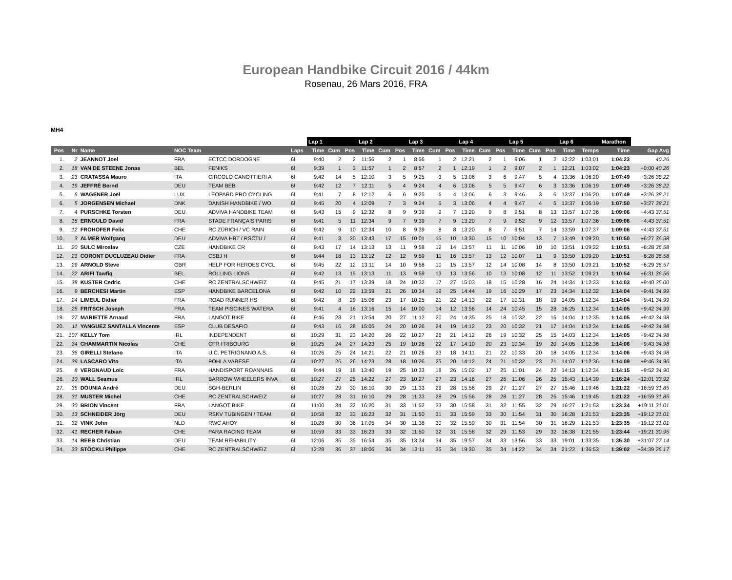European Handbike Circuit 2016 / 44km
Rosenau, 26 Mars 2016, FRA
MH4
| | | | | | | Lap 1 | | | Lap 2 | | | Lap 3 | | | Lap 4 | | | Lap 5 | | | Lap 6 | | Marathon | |
| --- | --- | --- | --- | --- | --- | --- | --- | --- | --- | --- | --- | --- | --- | --- | --- | --- | --- | --- | --- | --- | --- | --- | --- | --- |
| Pos | Nr | Name | NOC Team | | Laps | Time | Cum | Pos | Time | Cum | Pos | Time | Cum | Pos | Time | Cum | Pos | Time | Cum | Pos | Time | Temps | Time | Gap Avg |
| 1. | 2 | JEANNOT Joel | FRA | ECTCC DORDOGNE | 6l | 9:40 | 2 | 2 | 11:56 | 2 | 1 | 8:56 | 1 | 2 | 12:21 | 2 | 1 | 9:06 | 1 | 2 | 12:22 | 1:03:01 | 1:04:23 | 40.26 |
| 2. | 18 | VAN DE STEENE Jonas | BEL | FENIKS | 6l | 9:39 | 1 | 3 | 11:57 | 1 | 2 | 8:57 | 2 | 1 | 12:19 | 1 | 2 | 9:07 | 2 | 1 | 12:21 | 1:03:02 | 1:04:23 | +0:00 40.26 |
| 3. | 23 | CRATASSA Mauro | ITA | CIRCOLO CANOTTIERI A | 6l | 9:42 | 14 | 5 | 12:10 | 3 | 5 | 9:25 | 3 | 5 | 13:06 | 3 | 6 | 9:47 | 5 | 4 | 13:36 | 1:06:20 | 1:07:49 | +3:26 38.22 |
| 4. | 19 | JEFFRÉ Bernd | DEU | TEAM BEB | 6l | 9:42 | 12 | 7 | 12:11 | 5 | 4 | 9:24 | 4 | 6 | 13:06 | 5 | 5 | 9:47 | 6 | 3 | 13:36 | 1:06:19 | 1:07:49 | +3:26 38.22 |
| 5. | 6 | WAGENER Joël | LUX | LEOPARD PRO CYCLING | 6l | 9:41 | 7 | 8 | 12:12 | 6 | 6 | 9:25 | 6 | 4 | 13:06 | 6 | 3 | 9:46 | 3 | 6 | 13:37 | 1:06:20 | 1:07:49 | +3:26 38.21 |
| 6. | 5 | JORGENSEN Michael | DNK | DANISH HANDBIKE / WO | 6l | 9:45 | 20 | 4 | 12:09 | 7 | 3 | 9:24 | 5 | 3 | 13:06 | 4 | 4 | 9:47 | 4 | 5 | 13:37 | 1:06:19 | 1:07:50 | +3:27 38.21 |
| 7. | 4 | PURSCHKE Torsten | DEU | ADVIVA HANDBIKE TEAM | 6l | 9:43 | 15 | 9 | 12:32 | 8 | 9 | 9:39 | 9 | 7 | 13:20 | 9 | 8 | 9:51 | 8 | 13 | 13:57 | 1:07:36 | 1:09:06 | +4:43 37.51 |
| 8. | 16 | ERNOULD David | FRA | STADE FRANÇAIS PARIS | 6l | 9:41 | 5 | 11 | 12:34 | 9 | 7 | 9:39 | 7 | 9 | 13:20 | 7 | 9 | 9:52 | 9 | 12 | 13:57 | 1:07:36 | 1:09:06 | +4:43 37.51 |
| 9. | 12 | FROHOFER Felix | CHE | RC ZÜRICH / VC RAIN | 6l | 9:42 | 9 | 10 | 12:34 | 10 | 8 | 9:39 | 8 | 8 | 13:20 | 8 | 7 | 9:51 | 7 | 14 | 13:59 | 1:07:37 | 1:09:06 | +4:43 37.51 |
| 10. | 3 | ALMER Wolfgang | DEU | ADVIVA HBT / RSCTU / | 6l | 9:41 | 3 | 20 | 13:43 | 17 | 15 | 10:01 | 15 | 10 | 13:30 | 15 | 10 | 10:04 | 13 | 7 | 13:49 | 1:09:20 | 1:10:50 | +6:27 36.58 |
| 11. | 20 | SULC Miroslav | CZE | HANDBIKE CR | 6l | 9:43 | 17 | 14 | 13:13 | 13 | 11 | 9:58 | 12 | 14 | 13:57 | 11 | 11 | 10:06 | 10 | 10 | 13:51 | 1:09:22 | 1:10:51 | +6:28 36.58 |
| 12. | 21 | CORONT DUCLUZEAU Didier | FRA | CSBJ H | 6l | 9:44 | 18 | 13 | 13:12 | 12 | 12 | 9:59 | 11 | 16 | 13:57 | 13 | 12 | 10:07 | 11 | 9 | 13:50 | 1:09:20 | 1:10:51 | +6:28 36.58 |
| 13. | 29 | ARNOLD Steve | GBR | HELP FOR HEROES CYCL | 6l | 9:45 | 22 | 12 | 13:11 | 14 | 10 | 9:58 | 10 | 15 | 13:57 | 12 | 14 | 10:08 | 14 | 8 | 13:50 | 1:09:21 | 1:10:52 | +6:29 36.57 |
| 14. | 22 | ARIFI Tawfiq | BEL | ROLLING LIONS | 6l | 9:42 | 13 | 15 | 13:13 | 11 | 13 | 9:59 | 13 | 13 | 13:56 | 10 | 13 | 10:08 | 12 | 11 | 13:52 | 1:09:21 | 1:10:54 | +6:31 36.56 |
| 15. | 38 | KUSTER Cedric | CHE | RC ZENTRALSCHWEIZ | 6l | 9:45 | 21 | 17 | 13:39 | 18 | 24 | 10:32 | 17 | 27 | 15:03 | 18 | 15 | 10:28 | 16 | 24 | 14:34 | 1:12:33 | 1:14:03 | +9:40 35.00 |
| 16. | 9 | BERCHESI Martin | ESP | HANDBIKE BARCELONA | 6l | 9:42 | 10 | 22 | 13:59 | 21 | 26 | 10:34 | 19 | 25 | 14:44 | 19 | 16 | 10:29 | 17 | 23 | 14:34 | 1:12:32 | 1:14:04 | +9:41 34.99 |
| 17. | 24 | LIMEUL Didier | FRA | ROAD RUNNER HS | 6l | 9:42 | 8 | 29 | 15:06 | 23 | 17 | 10:25 | 21 | 22 | 14:13 | 22 | 17 | 10:31 | 18 | 19 | 14:05 | 1:12:34 | 1:14:04 | +9:41 34.99 |
| 18. | 25 | FRITSCH Joseph | FRA | TEAM PISCINES WATERA | 6l | 9:41 | 4 | 16 | 13:16 | 15 | 14 | 10:00 | 14 | 12 | 13:56 | 14 | 24 | 10:45 | 15 | 28 | 16:25 | 1:12:34 | 1:14:05 | +9:42 34.99 |
| 19. | 27 | MARIETTE Arnaud | FRA | LANGOT BIKE | 6l | 9:46 | 23 | 21 | 13:54 | 20 | 27 | 11:12 | 20 | 24 | 14:35 | 25 | 18 | 10:32 | 22 | 16 | 14:04 | 1:12:35 | 1:14:05 | +9:42 34.98 |
| 20. | 11 | YANGUEZ SANTALLA Vincente | ESP | CLUB DESAFIO | 6l | 9:43 | 16 | 28 | 15:05 | 24 | 20 | 10:26 | 24 | 19 | 14:12 | 23 | 20 | 10:32 | 21 | 17 | 14:04 | 1:12:34 | 1:14:05 | +9:42 34.98 |
| 21. | 107 | KELLY Tom | IRL | INDEPENDENT | 6l | 10:29 | 31 | 23 | 14:20 | 26 | 22 | 10:27 | 26 | 21 | 14:12 | 26 | 19 | 10:32 | 25 | 15 | 14:03 | 1:12:34 | 1:14:05 | +9:42 34.98 |
| 22. | 34 | CHAMMARTIN Nicolas | CHE | CFR FRIBOURG | 6l | 10:25 | 24 | 27 | 14:23 | 25 | 19 | 10:26 | 22 | 17 | 14:10 | 20 | 23 | 10:34 | 19 | 20 | 14:05 | 1:12:36 | 1:14:06 | +9:43 34.98 |
| 23. | 36 | GIRELLI Stefano | ITA | U.C. PETRIGNANO A.S. | 6l | 10:26 | 25 | 24 | 14:21 | 22 | 21 | 10:26 | 23 | 18 | 14:11 | 21 | 22 | 10:33 | 20 | 18 | 14:05 | 1:12:34 | 1:14:06 | +9:43 34.98 |
| 24. | 39 | LASCARO Vito | ITA | POHLA VARESE | 6l | 10:27 | 26 | 26 | 14:23 | 28 | 18 | 10:26 | 25 | 20 | 14:12 | 24 | 21 | 10:32 | 23 | 21 | 14:07 | 1:12:36 | 1:14:09 | +9:46 34.96 |
| 25. | 8 | VERGNAUD Loïc | FRA | HANDISPORT ROANNAIS | 6l | 9:44 | 19 | 18 | 13:40 | 19 | 25 | 10:33 | 18 | 26 | 15:02 | 17 | 25 | 11:01 | 24 | 22 | 14:13 | 1:12:34 | 1:14:15 | +9:52 34.90 |
| 26. | 10 | WALL Seamus | IRL | BARROW WHEELERS INVA | 6l | 10:27 | 27 | 25 | 14:22 | 27 | 23 | 10:27 | 27 | 23 | 14:16 | 27 | 26 | 11:06 | 26 | 25 | 15:43 | 1:14:39 | 1:16:24 | +12:01 33.92 |
| 27. | 35 | DOUNIA André | DEU | SGH-BERLIN | 6l | 10:28 | 29 | 30 | 16:10 | 30 | 29 | 11:33 | 29 | 28 | 15:56 | 29 | 27 | 11:27 | 27 | 27 | 15:46 | 1:19:46 | 1:21:22 | +16:59 31.85 |
| 28. | 31 | MUSTER Michel | CHE | RC ZENTRALSCHWEIZ | 6l | 10:27 | 28 | 31 | 16:10 | 29 | 28 | 11:33 | 28 | 29 | 15:56 | 28 | 28 | 11:27 | 28 | 26 | 15:46 | 1:19:45 | 1:21:22 | +16:59 31.85 |
| 29. | 30 | BRION Vincent | FRA | LANGOT BIKE | 6l | 11:00 | 34 | 32 | 16:20 | 31 | 33 | 11:52 | 33 | 30 | 15:58 | 31 | 32 | 11:55 | 32 | 29 | 16:27 | 1:21:53 | 1:23:34 | +19:11 31.01 |
| 30. | 13 | SCHNEIDER Jörg | DEU | RSKV TÜBINGEN / TEAM | 6l | 10:58 | 32 | 33 | 16:23 | 32 | 31 | 11:50 | 31 | 33 | 15:59 | 33 | 30 | 11:54 | 31 | 30 | 16:28 | 1:21:53 | 1:23:35 | +19:12 31.01 |
| 31. | 32 | VINK John | NLD | RWC AHOY | 6l | 10:28 | 30 | 36 | 17:05 | 34 | 30 | 11:38 | 30 | 32 | 15:59 | 30 | 31 | 11:54 | 30 | 31 | 16:29 | 1:21:53 | 1:23:35 | +19:12 31.01 |
| 32. | 41 | RECHER Fabian | CHE | PARA RACING TEAM | 6l | 10:59 | 33 | 33 | 16:23 | 33 | 32 | 11:50 | 32 | 31 | 15:58 | 32 | 29 | 11:53 | 29 | 32 | 16:38 | 1:21:55 | 1:23:44 | +19:21 30.95 |
| 33. | 14 | REEB Christian | DEU | TEAM REHABILITY | 6l | 12:06 | 35 | 35 | 16:54 | 35 | 35 | 13:34 | 34 | 35 | 19:57 | 34 | 33 | 13:56 | 33 | 33 | 19:01 | 1:33:35 | 1:35:30 | +31:07 27.14 |
| 34. | 33 | STÖCKLI Philippe | CHE | RC ZENTRALSCHWEIZ | 6l | 12:28 | 36 | 37 | 18:06 | 36 | 34 | 13:11 | 35 | 34 | 19:30 | 35 | 34 | 14:22 | 34 | 34 | 21:22 | 1:36:53 | 1:39:02 | +34:39 26.17 |